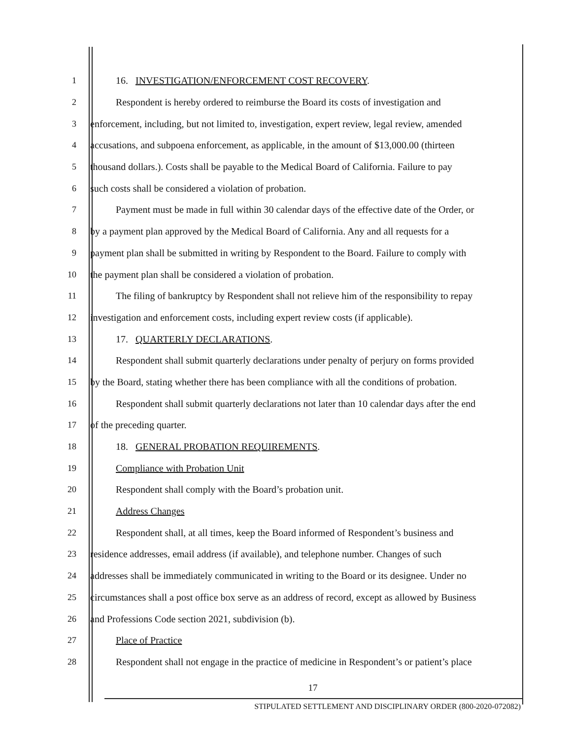1 16. INVESTIGATION/ENFORCEMENT COST RECOVERY.
2 Respondent is hereby ordered to reimburse the Board its costs of investigation and
3 enforcement, including, but not limited to, investigation, expert review, legal review, amended
4 accusations, and subpoena enforcement, as applicable, in the amount of $13,000.00 (thirteen
5 thousand dollars.). Costs shall be payable to the Medical Board of California. Failure to pay
6 such costs shall be considered a violation of probation.
7 Payment must be made in full within 30 calendar days of the effective date of the Order, or
8 by a payment plan approved by the Medical Board of California. Any and all requests for a
9 payment plan shall be submitted in writing by Respondent to the Board. Failure to comply with
10 the payment plan shall be considered a violation of probation.
11 The filing of bankruptcy by Respondent shall not relieve him of the responsibility to repay
12 investigation and enforcement costs, including expert review costs (if applicable).
13 17. QUARTERLY DECLARATIONS.
14 Respondent shall submit quarterly declarations under penalty of perjury on forms provided
15 by the Board, stating whether there has been compliance with all the conditions of probation.
16 Respondent shall submit quarterly declarations not later than 10 calendar days after the end
17 of the preceding quarter.
18 18. GENERAL PROBATION REQUIREMENTS.
19 Compliance with Probation Unit
20 Respondent shall comply with the Board’s probation unit.
21 Address Changes
22 Respondent shall, at all times, keep the Board informed of Respondent’s business and
23 residence addresses, email address (if available), and telephone number. Changes of such
24 addresses shall be immediately communicated in writing to the Board or its designee. Under no
25 circumstances shall a post office box serve as an address of record, except as allowed by Business
26 and Professions Code section 2021, subdivision (b).
27 Place of Practice
28 Respondent shall not engage in the practice of medicine in Respondent’s or patient’s place
17
STIPULATED SETTLEMENT AND DISCIPLINARY ORDER (800-2020-072082)